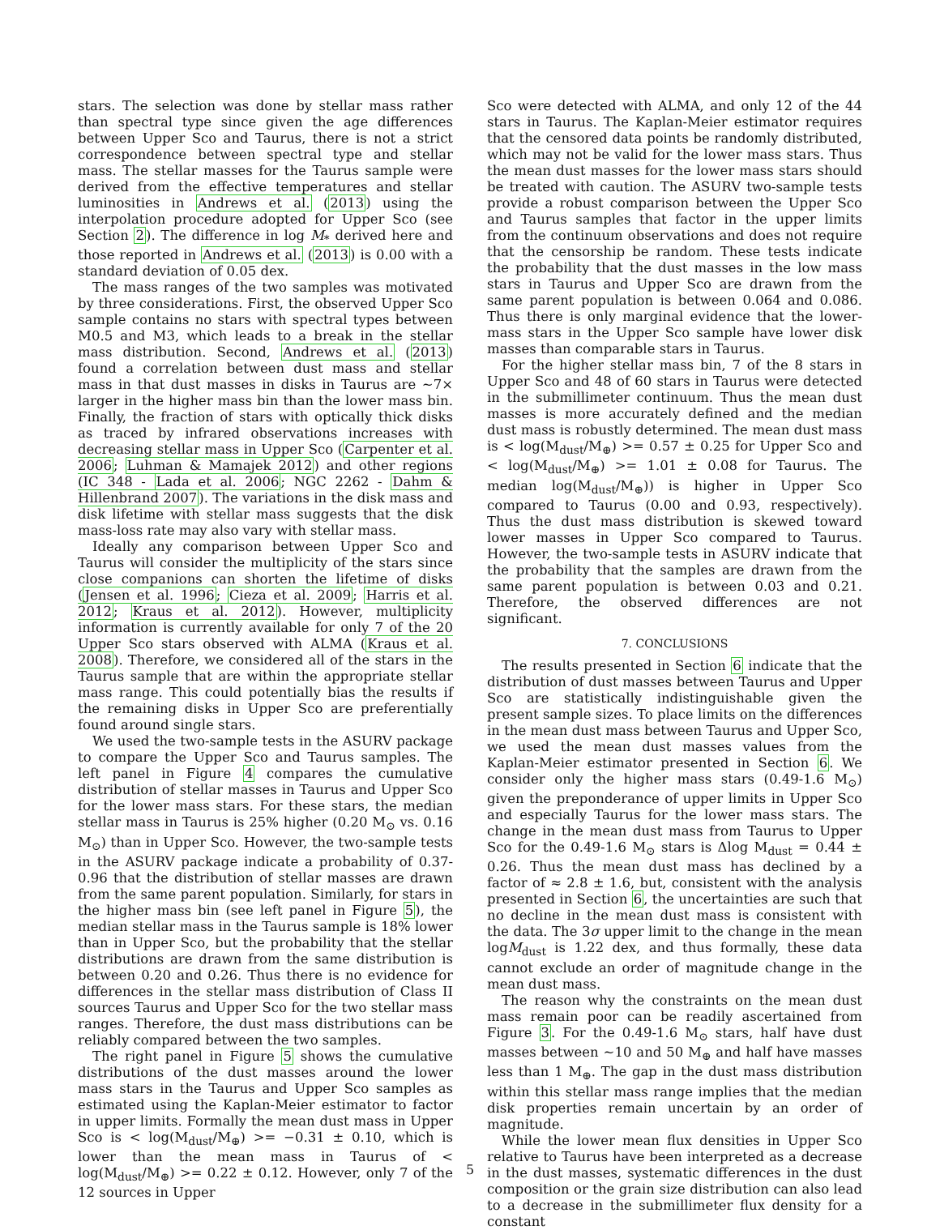stars. The selection was done by stellar mass rather than spectral type since given the age differences between Upper Sco and Taurus, there is not a strict correspondence between spectral type and stellar mass. The stellar masses for the Taurus sample were derived from the effective temperatures and stellar luminosities in Andrews et al. (2013) using the interpolation procedure adopted for Upper Sco (see Section 2). The difference in log M<sub>*</sub> derived here and those reported in Andrews et al. (2013) is 0.00 with a standard deviation of 0.05 dex.
The mass ranges of the two samples was motivated by three considerations. First, the observed Upper Sco sample contains no stars with spectral types between M0.5 and M3, which leads to a break in the stellar mass distribution. Second, Andrews et al. (2013) found a correlation between dust mass and stellar mass in that dust masses in disks in Taurus are ∼7× larger in the higher mass bin than the lower mass bin. Finally, the fraction of stars with optically thick disks as traced by infrared observations increases with decreasing stellar mass in Upper Sco (Carpenter et al. 2006; Luhman & Mamajek 2012) and other regions (IC 348 - Lada et al. 2006; NGC 2262 - Dahm & Hillenbrand 2007). The variations in the disk mass and disk lifetime with stellar mass suggests that the disk mass-loss rate may also vary with stellar mass.
Ideally any comparison between Upper Sco and Taurus will consider the multiplicity of the stars since close companions can shorten the lifetime of disks (Jensen et al. 1996; Cieza et al. 2009; Harris et al. 2012; Kraus et al. 2012). However, multiplicity information is currently available for only 7 of the 20 Upper Sco stars observed with ALMA (Kraus et al. 2008). Therefore, we considered all of the stars in the Taurus sample that are within the appropriate stellar mass range. This could potentially bias the results if the remaining disks in Upper Sco are preferentially found around single stars.
We used the two-sample tests in the ASURV package to compare the Upper Sco and Taurus samples. The left panel in Figure 4 compares the cumulative distribution of stellar masses in Taurus and Upper Sco for the lower mass stars. For these stars, the median stellar mass in Taurus is 25% higher (0.20 M<sub>⊙</sub> vs. 0.16 M<sub>⊙</sub>) than in Upper Sco. However, the two-sample tests in the ASURV package indicate a probability of 0.37-0.96 that the distribution of stellar masses are drawn from the same parent population. Similarly, for stars in the higher mass bin (see left panel in Figure 5), the median stellar mass in the Taurus sample is 18% lower than in Upper Sco, but the probability that the stellar distributions are drawn from the same distribution is between 0.20 and 0.26. Thus there is no evidence for differences in the stellar mass distribution of Class II sources Taurus and Upper Sco for the two stellar mass ranges. Therefore, the dust mass distributions can be reliably compared between the two samples.
The right panel in Figure 5 shows the cumulative distributions of the dust masses around the lower mass stars in the Taurus and Upper Sco samples as estimated using the Kaplan-Meier estimator to factor in upper limits. Formally the mean dust mass in Upper Sco is < log(M<sub>dust</sub>/M<sub>⊕</sub>) >= −0.31 ± 0.10, which is lower than the mean mass in Taurus of < log(M<sub>dust</sub>/M<sub>⊕</sub>) >= 0.22 ± 0.12. However, only 7 of the 12 sources in Upper
Sco were detected with ALMA, and only 12 of the 44 stars in Taurus. The Kaplan-Meier estimator requires that the censored data points be randomly distributed, which may not be valid for the lower mass stars. Thus the mean dust masses for the lower mass stars should be treated with caution. The ASURV two-sample tests provide a robust comparison between the Upper Sco and Taurus samples that factor in the upper limits from the continuum observations and does not require that the censorship be random. These tests indicate the probability that the dust masses in the low mass stars in Taurus and Upper Sco are drawn from the same parent population is between 0.064 and 0.086. Thus there is only marginal evidence that the lower-mass stars in the Upper Sco sample have lower disk masses than comparable stars in Taurus.
For the higher stellar mass bin, 7 of the 8 stars in Upper Sco and 48 of 60 stars in Taurus were detected in the submillimeter continuum. Thus the mean dust masses is more accurately defined and the median dust mass is robustly determined. The mean dust mass is < log(M<sub>dust</sub>/M<sub>⊕</sub>) >= 0.57 ± 0.25 for Upper Sco and < log(M<sub>dust</sub>/M<sub>⊕</sub>) >= 1.01 ± 0.08 for Taurus. The median log(M<sub>dust</sub>/M<sub>⊕</sub>)) is higher in Upper Sco compared to Taurus (0.00 and 0.93, respectively). Thus the dust mass distribution is skewed toward lower masses in Upper Sco compared to Taurus. However, the two-sample tests in ASURV indicate that the probability that the samples are drawn from the same parent population is between 0.03 and 0.21. Therefore, the observed differences are not significant.
7. CONCLUSIONS
The results presented in Section 6 indicate that the distribution of dust masses between Taurus and Upper Sco are statistically indistinguishable given the present sample sizes. To place limits on the differences in the mean dust mass between Taurus and Upper Sco, we used the mean dust masses values from the Kaplan-Meier estimator presented in Section 6. We consider only the higher mass stars (0.49-1.6 M<sub>⊙</sub>) given the preponderance of upper limits in Upper Sco and especially Taurus for the lower mass stars. The change in the mean dust mass from Taurus to Upper Sco for the 0.49-1.6 M<sub>⊙</sub> stars is Δlog M<sub>dust</sub> = 0.44 ± 0.26. Thus the mean dust mass has declined by a factor of ≈ 2.8 ± 1.6, but, consistent with the analysis presented in Section 6, the uncertainties are such that no decline in the mean dust mass is consistent with the data. The 3σ upper limit to the change in the mean logM<sub>dust</sub> is 1.22 dex, and thus formally, these data cannot exclude an order of magnitude change in the mean dust mass.
The reason why the constraints on the mean dust mass remain poor can be readily ascertained from Figure 3. For the 0.49-1.6 M<sub>⊙</sub> stars, half have dust masses between ∼10 and 50 M<sub>⊕</sub> and half have masses less than 1 M<sub>⊕</sub>. The gap in the dust mass distribution within this stellar mass range implies that the median disk properties remain uncertain by an order of magnitude.
While the lower mean flux densities in Upper Sco relative to Taurus have been interpreted as a decrease in the dust masses, systematic differences in the dust composition or the grain size distribution can also lead to a decrease in the submillimeter flux density for a constant
5